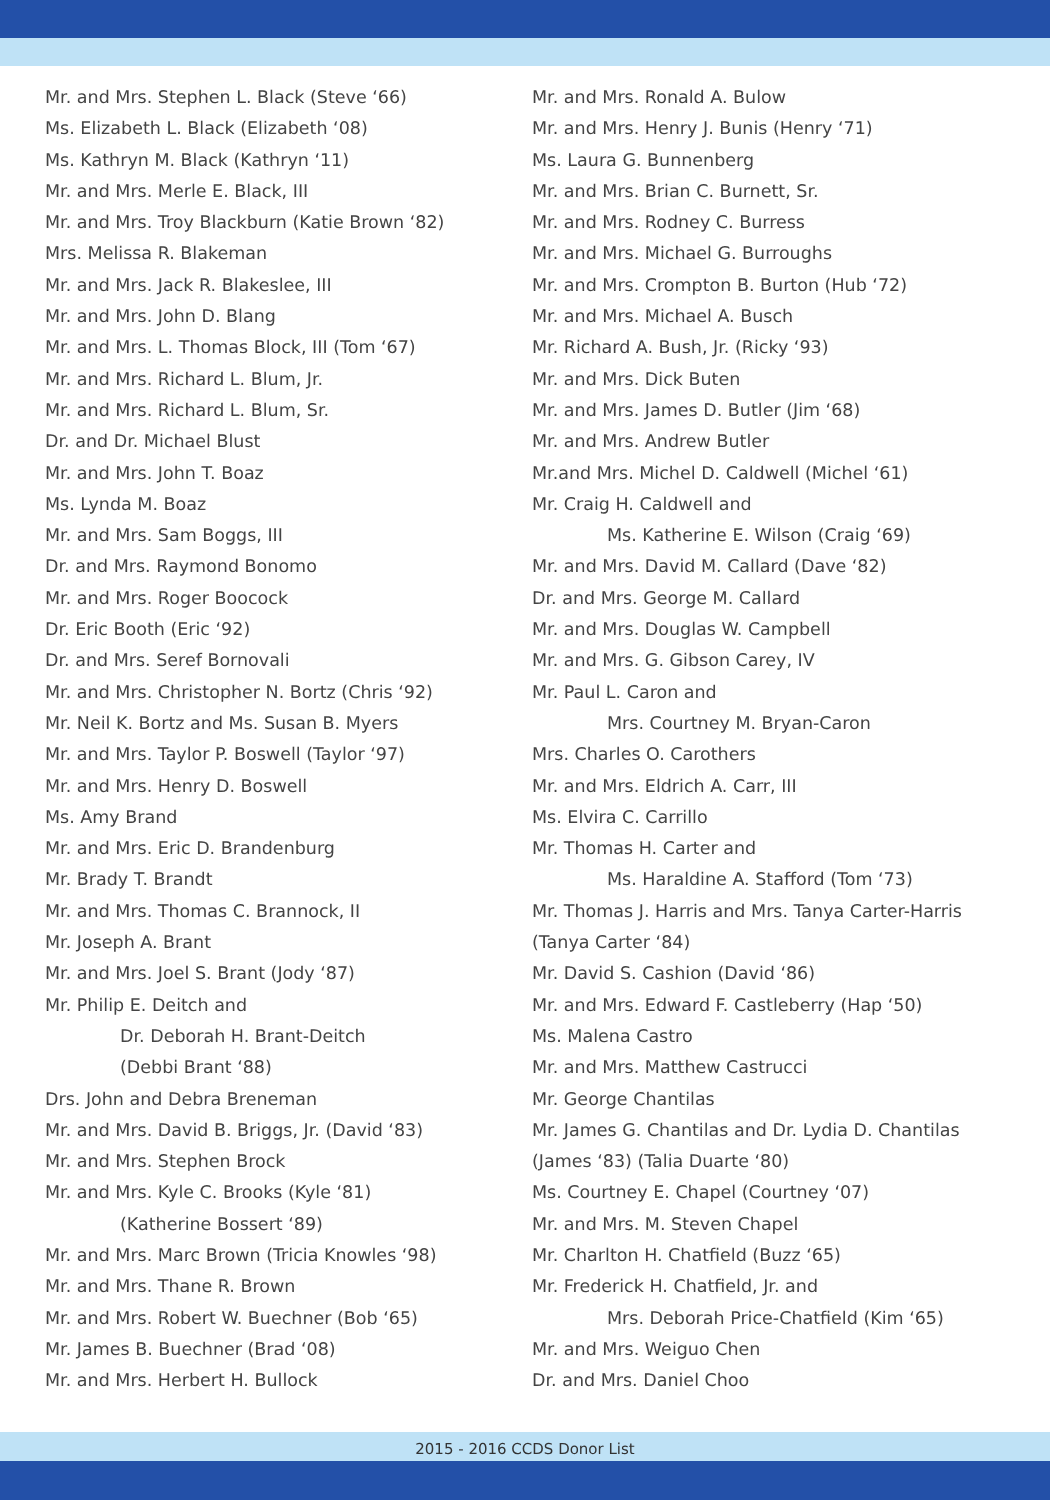Mr. and Mrs. Stephen L. Black (Steve ‘66)
Ms. Elizabeth L. Black (Elizabeth ‘08)
Ms. Kathryn M. Black (Kathryn ‘11)
Mr. and Mrs. Merle E. Black, III
Mr. and Mrs. Troy Blackburn (Katie Brown ‘82)
Mrs. Melissa R. Blakeman
Mr. and Mrs. Jack R. Blakeslee, III
Mr. and Mrs. John D. Blang
Mr. and Mrs. L. Thomas Block, III (Tom ‘67)
Mr. and Mrs. Richard L. Blum, Jr.
Mr. and Mrs. Richard L. Blum, Sr.
Dr. and Dr. Michael Blust
Mr. and Mrs. John T. Boaz
Ms. Lynda M. Boaz
Mr. and Mrs. Sam Boggs, III
Dr. and Mrs. Raymond Bonomo
Mr. and Mrs. Roger Boocock
Dr. Eric Booth (Eric ‘92)
Dr. and Mrs. Seref Bornovali
Mr. and Mrs. Christopher N. Bortz (Chris ‘92)
Mr. Neil K. Bortz and Ms. Susan B. Myers
Mr. and Mrs. Taylor P. Boswell (Taylor ‘97)
Mr. and Mrs. Henry D. Boswell
Ms. Amy Brand
Mr. and Mrs. Eric D. Brandenburg
Mr. Brady T. Brandt
Mr. and Mrs. Thomas C. Brannock, II
Mr. Joseph A. Brant
Mr. and Mrs. Joel S. Brant (Jody ‘87)
Mr. Philip E. Deitch and
Dr. Deborah H. Brant-Deitch
(Debbi Brant ‘88)
Drs. John and Debra Breneman
Mr. and Mrs. David B. Briggs, Jr. (David ‘83)
Mr. and Mrs. Stephen Brock
Mr. and Mrs. Kyle C. Brooks (Kyle ‘81)
(Katherine Bossert ‘89)
Mr. and Mrs. Marc Brown (Tricia Knowles ‘98)
Mr. and Mrs. Thane R. Brown
Mr. and Mrs. Robert W. Buechner (Bob ‘65)
Mr. James B. Buechner (Brad ‘08)
Mr. and Mrs. Herbert H. Bullock
Mr. and Mrs. Ronald A. Bulow
Mr. and Mrs. Henry J. Bunis (Henry ‘71)
Ms. Laura G. Bunnenberg
Mr. and Mrs. Brian C. Burnett, Sr.
Mr. and Mrs. Rodney C. Burress
Mr. and Mrs. Michael G. Burroughs
Mr. and Mrs. Crompton B. Burton (Hub ‘72)
Mr. and Mrs. Michael A. Busch
Mr. Richard A. Bush, Jr. (Ricky ‘93)
Mr. and Mrs. Dick Buten
Mr. and Mrs. James D. Butler (Jim ‘68)
Mr. and Mrs. Andrew Butler
Mr.and Mrs. Michel D. Caldwell (Michel ‘61)
Mr. Craig H. Caldwell and
Ms. Katherine E. Wilson (Craig ‘69)
Mr. and Mrs. David M. Callard (Dave ‘82)
Dr. and Mrs. George M. Callard
Mr. and Mrs. Douglas W. Campbell
Mr. and Mrs. G. Gibson Carey, IV
Mr. Paul L. Caron and
Mrs. Courtney M. Bryan-Caron
Mrs. Charles O. Carothers
Mr. and Mrs. Eldrich A. Carr, III
Ms. Elvira C. Carrillo
Mr. Thomas H. Carter and
Ms. Haraldine A. Stafford (Tom ‘73)
Mr. Thomas J. Harris and Mrs. Tanya Carter-Harris
(Tanya Carter ‘84)
Mr. David S. Cashion (David ‘86)
Mr. and Mrs. Edward F. Castleberry (Hap ‘50)
Ms. Malena Castro
Mr. and Mrs. Matthew Castrucci
Mr. George Chantilas
Mr. James G. Chantilas and Dr. Lydia D. Chantilas
(James ‘83) (Talia Duarte ‘80)
Ms. Courtney E. Chapel (Courtney ‘07)
Mr. and Mrs. M. Steven Chapel
Mr. Charlton H. Chatfield (Buzz ‘65)
Mr. Frederick H. Chatfield, Jr. and
Mrs. Deborah Price-Chatfield (Kim ‘65)
Mr. and Mrs. Weiguo Chen
Dr. and Mrs. Daniel Choo
2015 - 2016 CCDS Donor List